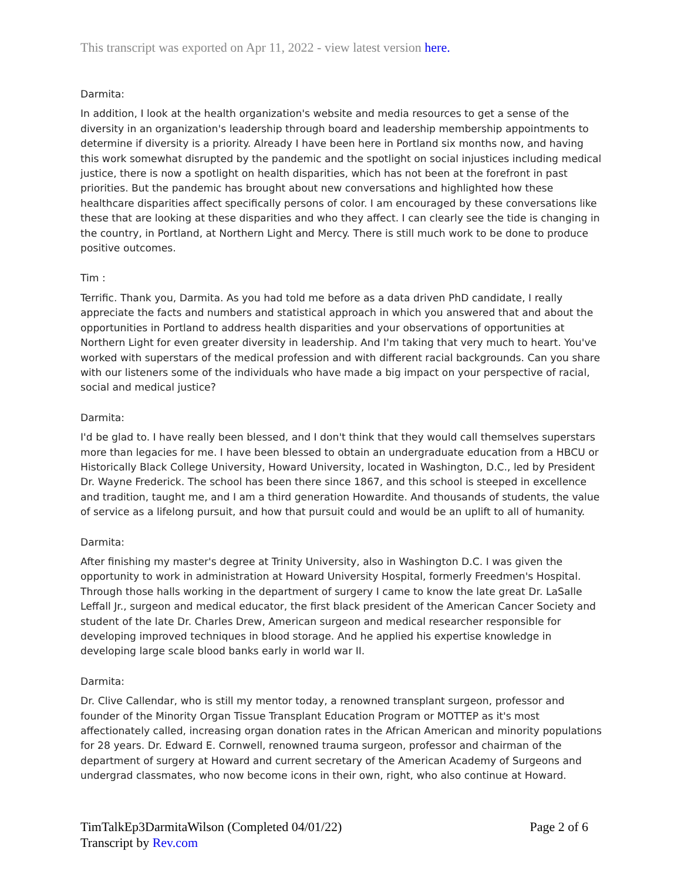This transcript was exported on Apr 11, 2022 - view latest version here.
Darmita:
In addition, I look at the health organization's website and media resources to get a sense of the diversity in an organization's leadership through board and leadership membership appointments to determine if diversity is a priority. Already I have been here in Portland six months now, and having this work somewhat disrupted by the pandemic and the spotlight on social injustices including medical justice, there is now a spotlight on health disparities, which has not been at the forefront in past priorities. But the pandemic has brought about new conversations and highlighted how these healthcare disparities affect specifically persons of color. I am encouraged by these conversations like these that are looking at these disparities and who they affect. I can clearly see the tide is changing in the country, in Portland, at Northern Light and Mercy. There is still much work to be done to produce positive outcomes.
Tim :
Terrific. Thank you, Darmita. As you had told me before as a data driven PhD candidate, I really appreciate the facts and numbers and statistical approach in which you answered that and about the opportunities in Portland to address health disparities and your observations of opportunities at Northern Light for even greater diversity in leadership. And I'm taking that very much to heart. You've worked with superstars of the medical profession and with different racial backgrounds. Can you share with our listeners some of the individuals who have made a big impact on your perspective of racial, social and medical justice?
Darmita:
I'd be glad to. I have really been blessed, and I don't think that they would call themselves superstars more than legacies for me. I have been blessed to obtain an undergraduate education from a HBCU or Historically Black College University, Howard University, located in Washington, D.C., led by President Dr. Wayne Frederick. The school has been there since 1867, and this school is steeped in excellence and tradition, taught me, and I am a third generation Howardite. And thousands of students, the value of service as a lifelong pursuit, and how that pursuit could and would be an uplift to all of humanity.
Darmita:
After finishing my master's degree at Trinity University, also in Washington D.C. I was given the opportunity to work in administration at Howard University Hospital, formerly Freedmen's Hospital. Through those halls working in the department of surgery I came to know the late great Dr. LaSalle Leffall Jr., surgeon and medical educator, the first black president of the American Cancer Society and student of the late Dr. Charles Drew, American surgeon and medical researcher responsible for developing improved techniques in blood storage. And he applied his expertise knowledge in developing large scale blood banks early in world war II.
Darmita:
Dr. Clive Callendar, who is still my mentor today, a renowned transplant surgeon, professor and founder of the Minority Organ Tissue Transplant Education Program or MOTTEP as it's most affectionately called, increasing organ donation rates in the African American and minority populations for 28 years. Dr. Edward E. Cornwell, renowned trauma surgeon, professor and chairman of the department of surgery at Howard and current secretary of the American Academy of Surgeons and undergrad classmates, who now become icons in their own, right, who also continue at Howard.
Page 2 of 6 TimTalkEp3DarmitaWilson (Completed 04/01/22)
Transcript by Rev.com